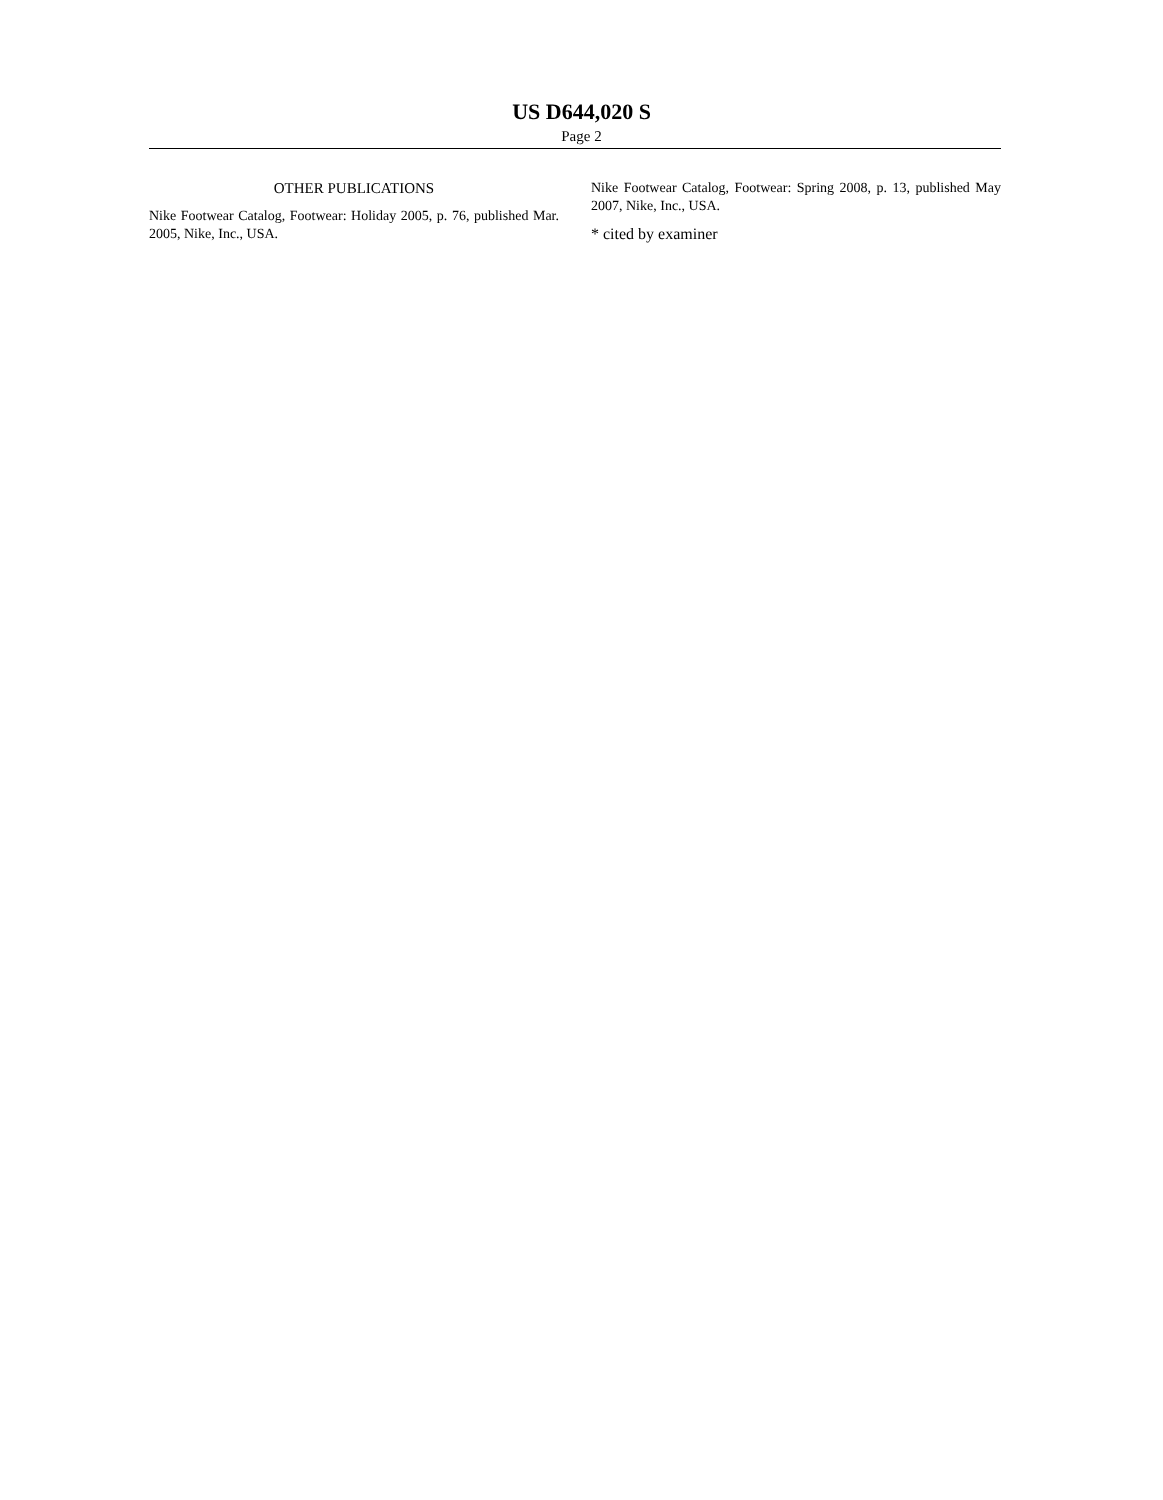US D644,020 S
Page 2
OTHER PUBLICATIONS
Nike Footwear Catalog, Footwear: Holiday 2005, p. 76, published Mar. 2005, Nike, Inc., USA.
Nike Footwear Catalog, Footwear: Spring 2008, p. 13, published May 2007, Nike, Inc., USA.
* cited by examiner